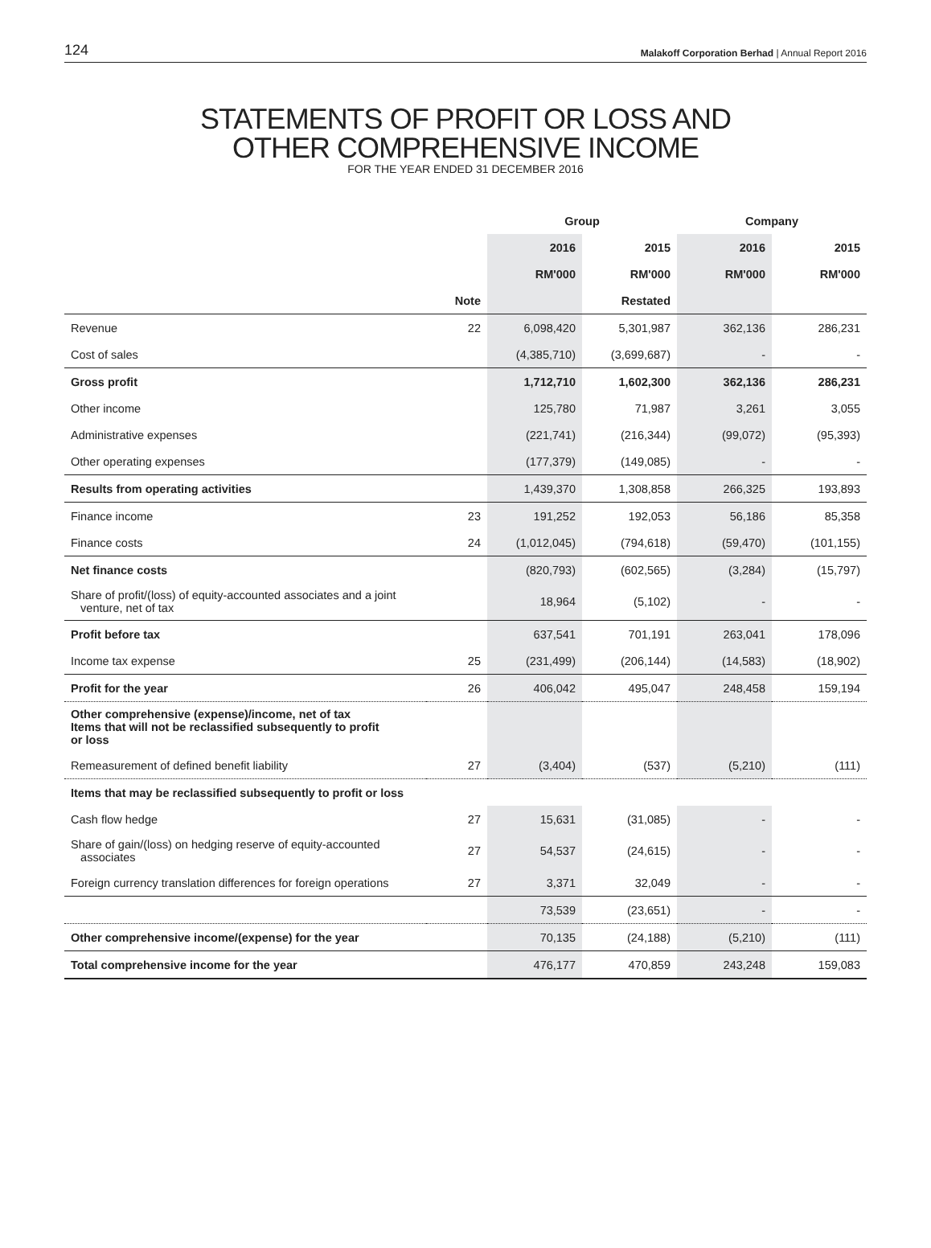124 Malakoff Corporation Berhad | Annual Report 2016
STATEMENTS OF PROFIT OR LOSS AND
OTHER COMPREHENSIVE INCOME
FOR THE YEAR ENDED 31 DECEMBER 2016
| | | Group | | Company | |
| --- | --- | --- | --- | --- | --- |
| | | 2016 | 2015 | 2016 | 2015 |
| | | RM'000 | RM'000 | RM'000 | RM'000 |
| | Note | | Restated | | |
| Revenue | 22 | 6,098,420 | 5,301,987 | 362,136 | 286,231 |
| Cost of sales | | (4,385,710) | (3,699,687) | - | - |
| Gross profit | | 1,712,710 | 1,602,300 | 362,136 | 286,231 |
| Other income | | 125,780 | 71,987 | 3,261 | 3,055 |
| Administrative expenses | | (221,741) | (216,344) | (99,072) | (95,393) |
| Other operating expenses | | (177,379) | (149,085) | - | - |
| Results from operating activities | | 1,439,370 | 1,308,858 | 266,325 | 193,893 |
| Finance income | 23 | 191,252 | 192,053 | 56,186 | 85,358 |
| Finance costs | 24 | (1,012,045) | (794,618) | (59,470) | (101,155) |
| Net finance costs | | (820,793) | (602,565) | (3,284) | (15,797) |
| Share of profit/(loss) of equity-accounted associates and a joint venture, net of tax | | 18,964 | (5,102) | - | - |
| Profit before tax | | 637,541 | 701,191 | 263,041 | 178,096 |
| Income tax expense | 25 | (231,499) | (206,144) | (14,583) | (18,902) |
| Profit for the year | 26 | 406,042 | 495,047 | 248,458 | 159,194 |
| Other comprehensive (expense)/income, net of tax Items that will not be reclassified subsequently to profit or loss | | | | | |
| Remeasurement of defined benefit liability | 27 | (3,404) | (537) | (5,210) | (111) |
| Items that may be reclassified subsequently to profit or loss | | | | | |
| Cash flow hedge | 27 | 15,631 | (31,085) | - | - |
| Share of gain/(loss) on hedging reserve of equity-accounted associates | 27 | 54,537 | (24,615) | - | - |
| Foreign currency translation differences for foreign operations | 27 | 3,371 | 32,049 | - | - |
| | | 73,539 | (23,651) | - | - |
| Other comprehensive income/(expense) for the year | | 70,135 | (24,188) | (5,210) | (111) |
| Total comprehensive income for the year | | 476,177 | 470,859 | 243,248 | 159,083 |